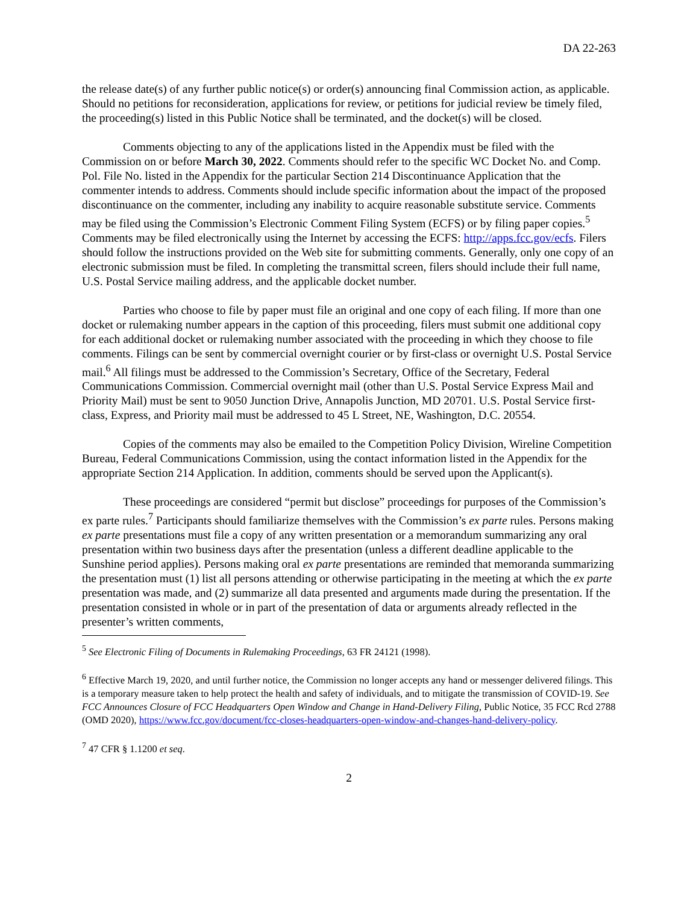DA 22-263
the release date(s) of any further public notice(s) or order(s) announcing final Commission action, as applicable. Should no petitions for reconsideration, applications for review, or petitions for judicial review be timely filed, the proceeding(s) listed in this Public Notice shall be terminated, and the docket(s) will be closed.
Comments objecting to any of the applications listed in the Appendix must be filed with the Commission on or before March 30, 2022. Comments should refer to the specific WC Docket No. and Comp. Pol. File No. listed in the Appendix for the particular Section 214 Discontinuance Application that the commenter intends to address. Comments should include specific information about the impact of the proposed discontinuance on the commenter, including any inability to acquire reasonable substitute service. Comments may be filed using the Commission’s Electronic Comment Filing System (ECFS) or by filing paper copies.<sup>5</sup> Comments may be filed electronically using the Internet by accessing the ECFS: http://apps.fcc.gov/ecfs. Filers should follow the instructions provided on the Web site for submitting comments. Generally, only one copy of an electronic submission must be filed. In completing the transmittal screen, filers should include their full name, U.S. Postal Service mailing address, and the applicable docket number.
Parties who choose to file by paper must file an original and one copy of each filing. If more than one docket or rulemaking number appears in the caption of this proceeding, filers must submit one additional copy for each additional docket or rulemaking number associated with the proceeding in which they choose to file comments. Filings can be sent by commercial overnight courier or by first-class or overnight U.S. Postal Service mail.<sup>6</sup> All filings must be addressed to the Commission’s Secretary, Office of the Secretary, Federal Communications Commission. Commercial overnight mail (other than U.S. Postal Service Express Mail and Priority Mail) must be sent to 9050 Junction Drive, Annapolis Junction, MD 20701. U.S. Postal Service first-class, Express, and Priority mail must be addressed to 45 L Street, NE, Washington, D.C. 20554.
Copies of the comments may also be emailed to the Competition Policy Division, Wireline Competition Bureau, Federal Communications Commission, using the contact information listed in the Appendix for the appropriate Section 214 Application. In addition, comments should be served upon the Applicant(s).
These proceedings are considered “permit but disclose” proceedings for purposes of the Commission’s ex parte rules.<sup>7</sup> Participants should familiarize themselves with the Commission’s ex parte rules. Persons making ex parte presentations must file a copy of any written presentation or a memorandum summarizing any oral presentation within two business days after the presentation (unless a different deadline applicable to the Sunshine period applies). Persons making oral ex parte presentations are reminded that memoranda summarizing the presentation must (1) list all persons attending or otherwise participating in the meeting at which the ex parte presentation was made, and (2) summarize all data presented and arguments made during the presentation. If the presentation consisted in whole or in part of the presentation of data or arguments already reflected in the presenter’s written comments,
<sup>5</sup> See Electronic Filing of Documents in Rulemaking Proceedings, 63 FR 24121 (1998).
<sup>6</sup> Effective March 19, 2020, and until further notice, the Commission no longer accepts any hand or messenger delivered filings. This is a temporary measure taken to help protect the health and safety of individuals, and to mitigate the transmission of COVID-19. See FCC Announces Closure of FCC Headquarters Open Window and Change in Hand-Delivery Filing, Public Notice, 35 FCC Rcd 2788 (OMD 2020), https://www.fcc.gov/document/fcc-closes-headquarters-open-window-and-changes-hand-delivery-policy.
<sup>7</sup> 47 CFR § 1.1200 et seq.
2